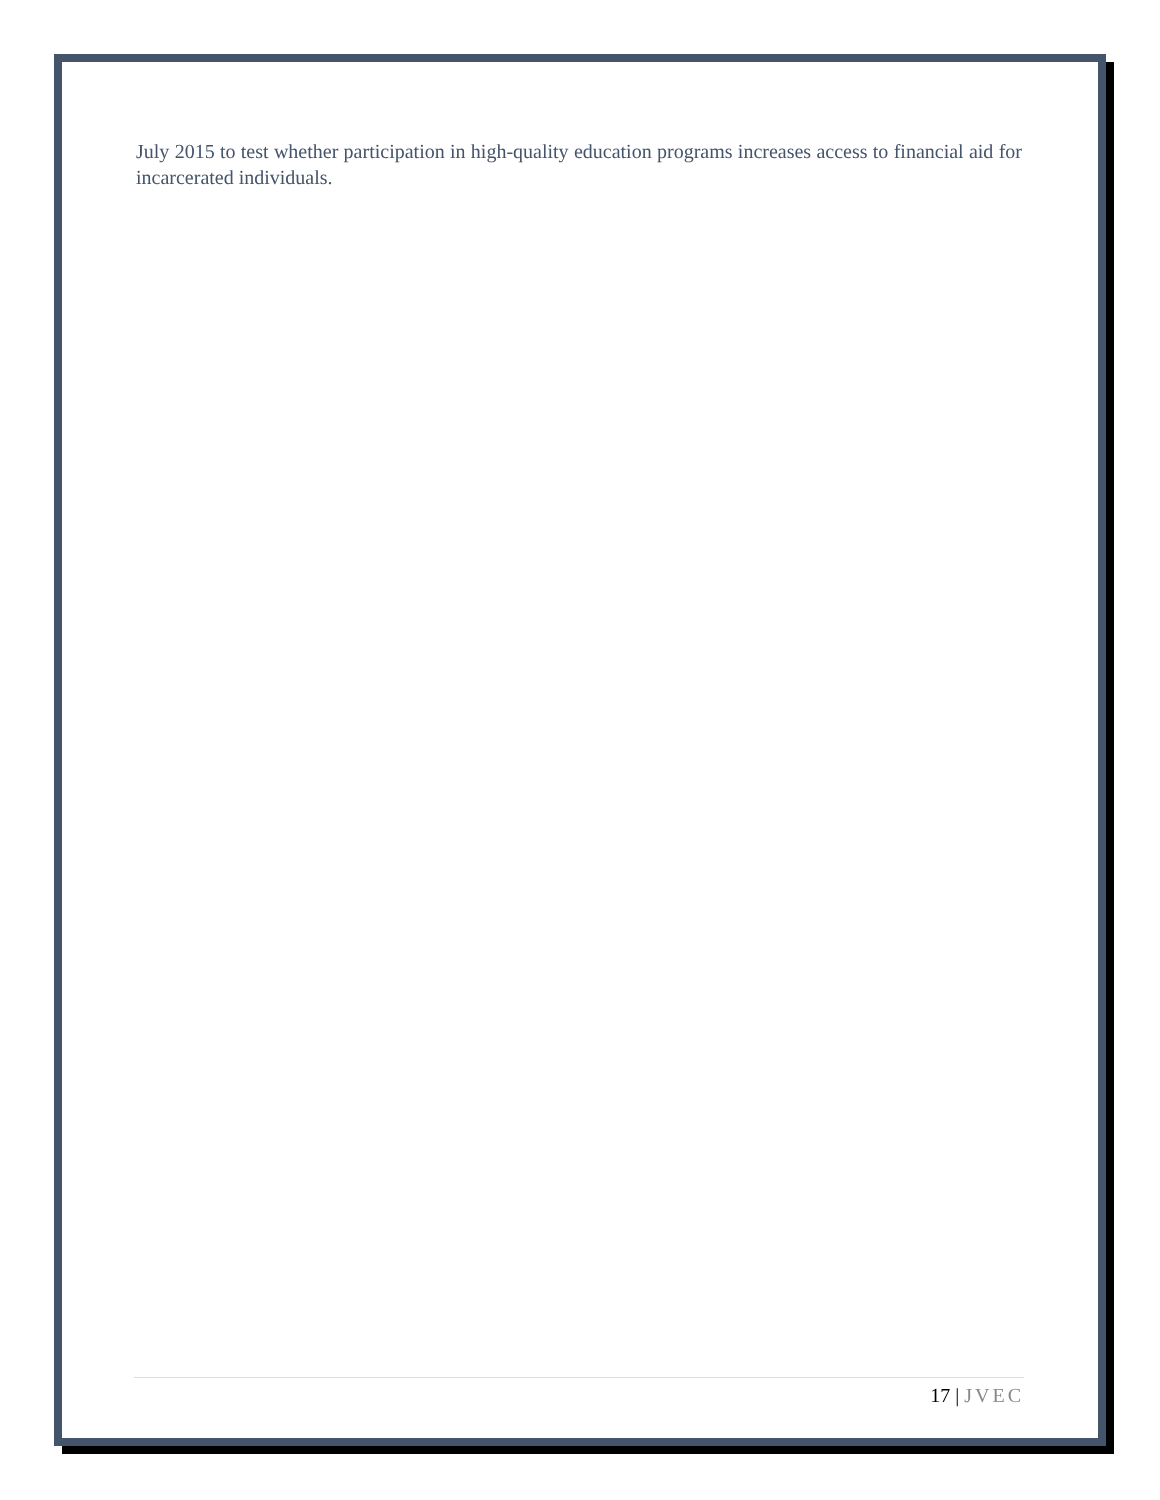July 2015 to test whether participation in high-quality education programs increases access to financial aid for incarcerated individuals.
17 | JVEC